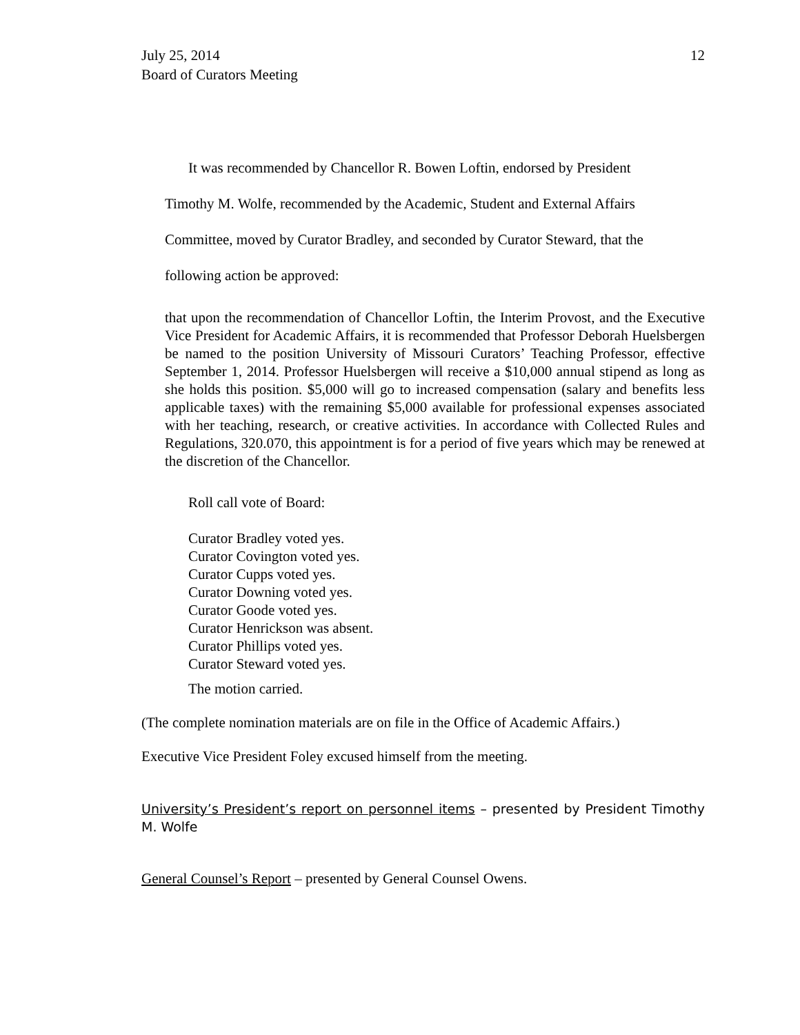July 25, 2014
Board of Curators Meeting
12
It was recommended by Chancellor R. Bowen Loftin, endorsed by President
Timothy M. Wolfe, recommended by the Academic, Student and External Affairs
Committee, moved by Curator Bradley, and seconded by Curator Steward, that the
following action be approved:
that upon the recommendation of Chancellor Loftin, the Interim Provost, and the Executive Vice President for Academic Affairs, it is recommended that Professor Deborah Huelsbergen be named to the position University of Missouri Curators’ Teaching Professor, effective September 1, 2014. Professor Huelsbergen will receive a $10,000 annual stipend as long as she holds this position. $5,000 will go to increased compensation (salary and benefits less applicable taxes) with the remaining $5,000 available for professional expenses associated with her teaching, research, or creative activities. In accordance with Collected Rules and Regulations, 320.070, this appointment is for a period of five years which may be renewed at the discretion of the Chancellor.
Roll call vote of Board:
Curator Bradley voted yes.
Curator Covington voted yes.
Curator Cupps voted yes.
Curator Downing voted yes.
Curator Goode voted yes.
Curator Henrickson was absent.
Curator Phillips voted yes.
Curator Steward voted yes.
The motion carried.
(The complete nomination materials are on file in the Office of Academic Affairs.)
Executive Vice President Foley excused himself from the meeting.
University’s President’s report on personnel items – presented by President Timothy M. Wolfe
General Counsel’s Report – presented by General Counsel Owens.